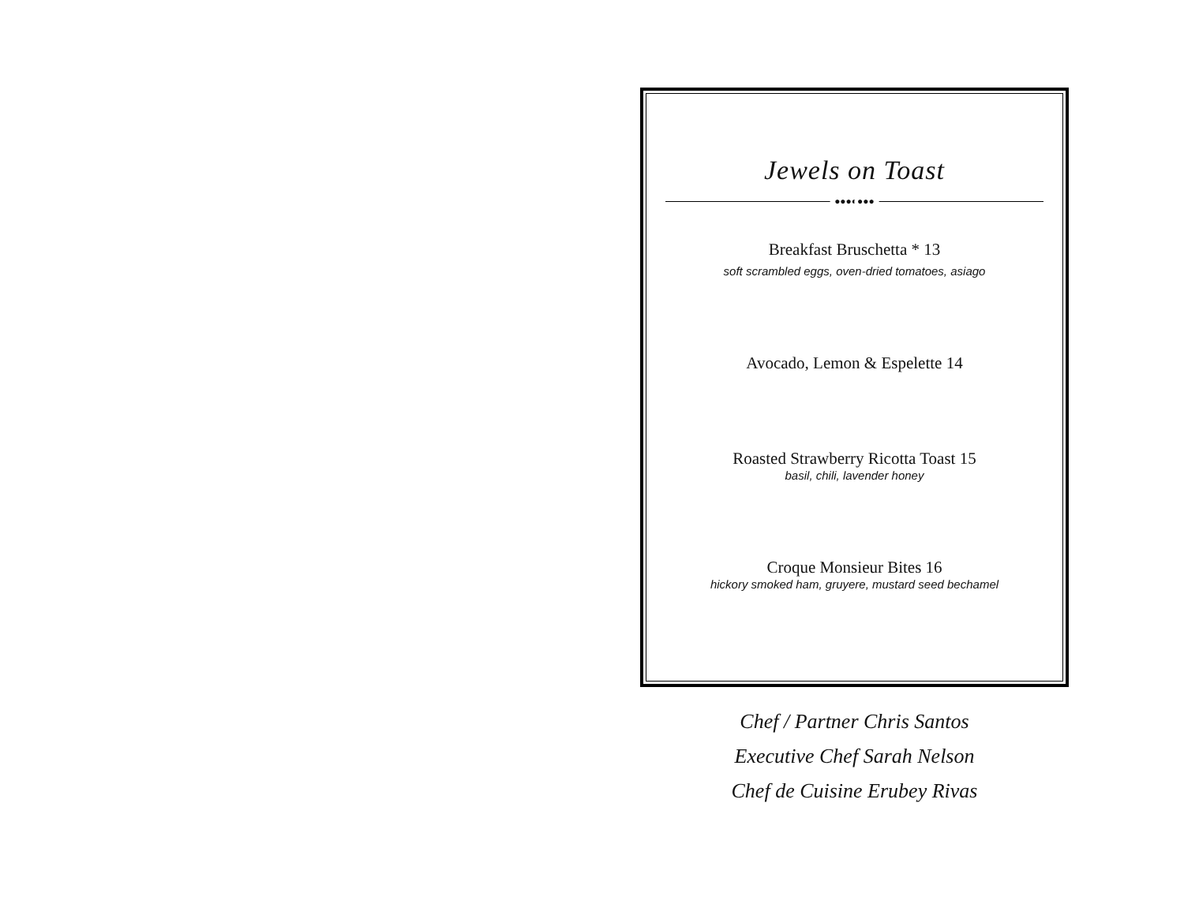Jewels on Toast
●●●◐●●●
Breakfast Bruschetta * 13
soft scrambled eggs, oven-dried tomatoes, asiago
Avocado, Lemon & Espelette 14
Roasted Strawberry Ricotta Toast 15
basil, chili, lavender honey
Croque Monsieur Bites 16
hickory smoked ham, gruyere, mustard seed bechamel
Chef / Partner Chris Santos
Executive Chef Sarah Nelson
Chef de Cuisine Erubey Rivas